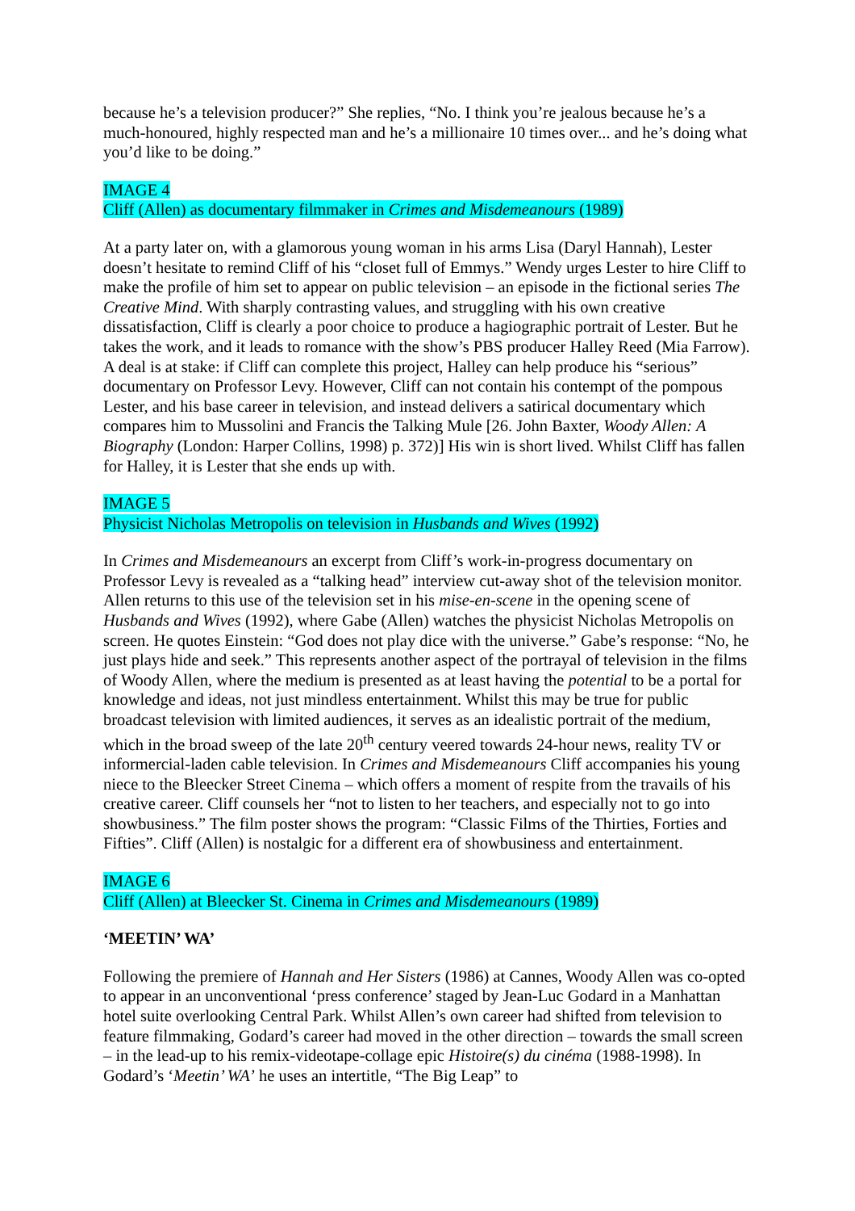because he’s a television producer?” She replies, “No. I think you’re jealous because he’s a much-honoured, highly respected man and he’s a millionaire 10 times over... and he’s doing what you’d like to be doing.”
IMAGE 4
Cliff (Allen) as documentary filmmaker in Crimes and Misdemeanours (1989)
At a party later on, with a glamorous young woman in his arms Lisa (Daryl Hannah), Lester doesn’t hesitate to remind Cliff of his “closet full of Emmys.” Wendy urges Lester to hire Cliff to make the profile of him set to appear on public television – an episode in the fictional series The Creative Mind. With sharply contrasting values, and struggling with his own creative dissatisfaction, Cliff is clearly a poor choice to produce a hagiographic portrait of Lester. But he takes the work, and it leads to romance with the show’s PBS producer Halley Reed (Mia Farrow). A deal is at stake: if Cliff can complete this project, Halley can help produce his “serious” documentary on Professor Levy. However, Cliff can not contain his contempt of the pompous Lester, and his base career in television, and instead delivers a satirical documentary which compares him to Mussolini and Francis the Talking Mule [26. John Baxter, Woody Allen: A Biography (London: Harper Collins, 1998) p. 372)] His win is short lived. Whilst Cliff has fallen for Halley, it is Lester that she ends up with.
IMAGE 5
Physicist Nicholas Metropolis on television in Husbands and Wives (1992)
In Crimes and Misdemeanours an excerpt from Cliff’s work-in-progress documentary on Professor Levy is revealed as a “talking head” interview cut-away shot of the television monitor. Allen returns to this use of the television set in his mise-en-scene in the opening scene of Husbands and Wives (1992), where Gabe (Allen) watches the physicist Nicholas Metropolis on screen. He quotes Einstein: “God does not play dice with the universe.” Gabe’s response: “No, he just plays hide and seek.” This represents another aspect of the portrayal of television in the films of Woody Allen, where the medium is presented as at least having the potential to be a portal for knowledge and ideas, not just mindless entertainment. Whilst this may be true for public broadcast television with limited audiences, it serves as an idealistic portrait of the medium, which in the broad sweep of the late 20<sup>th</sup> century veered towards 24-hour news, reality TV or informercial-laden cable television. In Crimes and Misdemeanours Cliff accompanies his young niece to the Bleecker Street Cinema – which offers a moment of respite from the travails of his creative career. Cliff counsels her “not to listen to her teachers, and especially not to go into showbusiness.” The film poster shows the program: “Classic Films of the Thirties, Forties and Fifties”. Cliff (Allen) is nostalgic for a different era of showbusiness and entertainment.
IMAGE 6
Cliff (Allen) at Bleecker St. Cinema in Crimes and Misdemeanours (1989)
‘MEETIN’ WA’
Following the premiere of Hannah and Her Sisters (1986) at Cannes, Woody Allen was co-opted to appear in an unconventional ‘press conference’ staged by Jean-Luc Godard in a Manhattan hotel suite overlooking Central Park. Whilst Allen’s own career had shifted from television to feature filmmaking, Godard’s career had moved in the other direction – towards the small screen – in the lead-up to his remix-videotape-collage epic Histoire(s) du cinéma (1988-1998). In Godard’s ‘Meetin’ WA’ he uses an intertitle, “The Big Leap” to